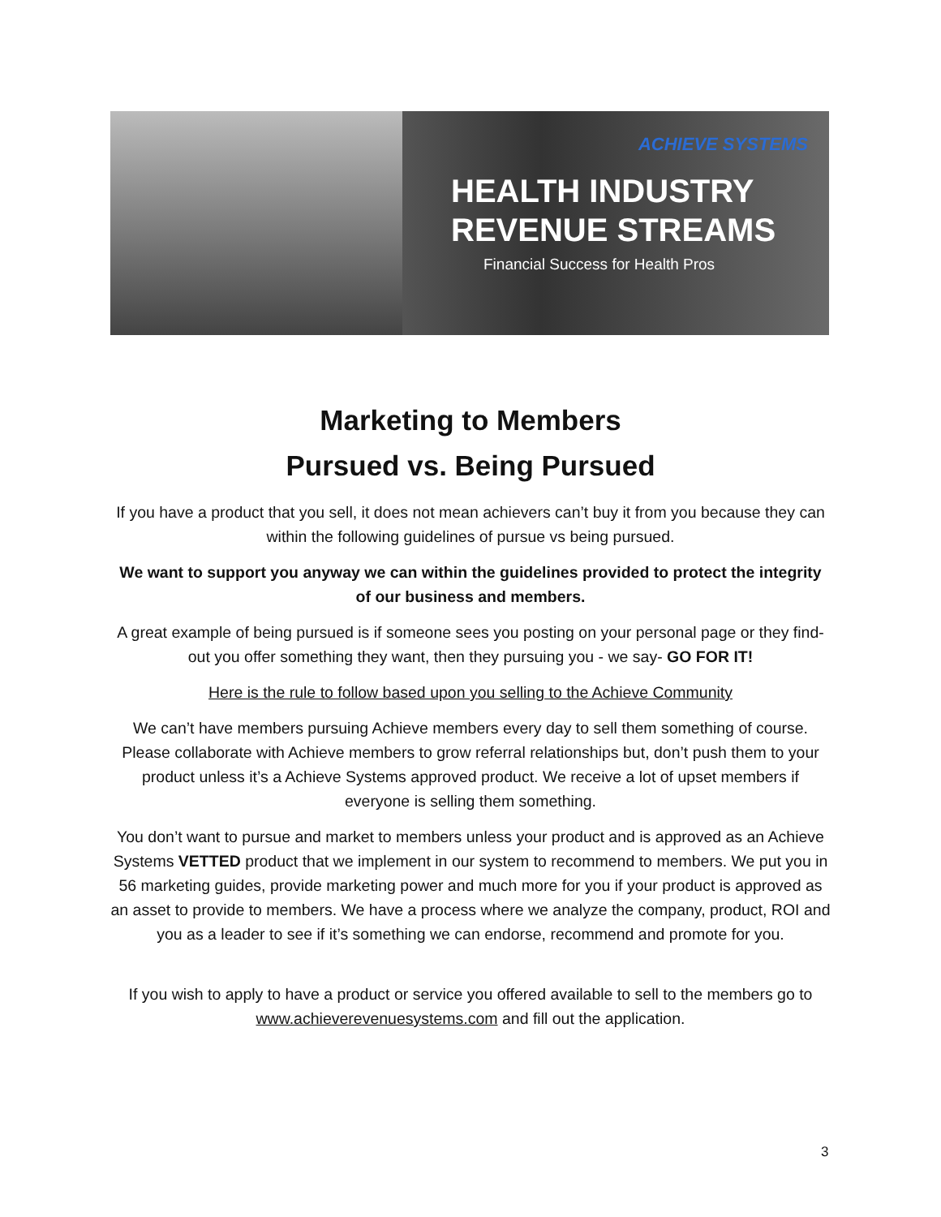ACHIEVE SYSTEMS
HEALTH INDUSTRY
REVENUE STREAMS
Financial Success for Health Pros
Marketing to Members
Pursued vs. Being Pursued
If you have a product that you sell, it does not mean achievers can’t buy it from you because they can within the following guidelines of pursue vs being pursued.
We want to support you anyway we can within the guidelines provided to protect the integrity of our business and members.
A great example of being pursued is if someone sees you posting on your personal page or they find-out you offer something they want, then they pursuing you - we say- GO FOR IT!
Here is the rule to follow based upon you selling to the Achieve Community
We can’t have members pursuing Achieve members every day to sell them something of course. Please collaborate with Achieve members to grow referral relationships but, don’t push them to your product unless it’s a Achieve Systems approved product. We receive a lot of upset members if everyone is selling them something.
You don’t want to pursue and market to members unless your product and is approved as an Achieve Systems VETTED product that we implement in our system to recommend to members. We put you in 56 marketing guides, provide marketing power and much more for you if your product is approved as an asset to provide to members. We have a process where we analyze the company, product, ROI and you as a leader to see if it’s something we can endorse, recommend and promote for you.
If you wish to apply to have a product or service you offered available to sell to the members go to www.achieverevenuesystems.com and fill out the application.
3